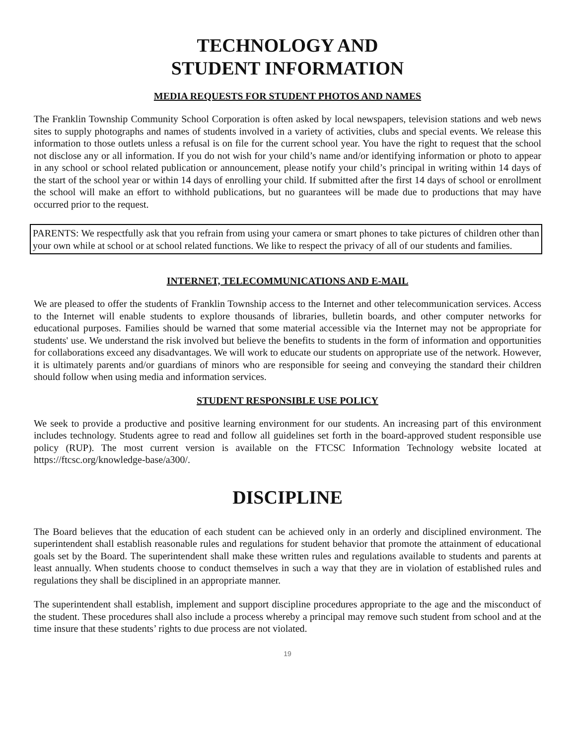TECHNOLOGY AND
STUDENT INFORMATION
MEDIA REQUESTS FOR STUDENT PHOTOS AND NAMES
The Franklin Township Community School Corporation is often asked by local newspapers, television stations and web news sites to supply photographs and names of students involved in a variety of activities, clubs and special events. We release this information to those outlets unless a refusal is on file for the current school year. You have the right to request that the school not disclose any or all information. If you do not wish for your child’s name and/or identifying information or photo to appear in any school or school related publication or announcement, please notify your child’s principal in writing within 14 days of the start of the school year or within 14 days of enrolling your child. If submitted after the first 14 days of school or enrollment the school will make an effort to withhold publications, but no guarantees will be made due to productions that may have occurred prior to the request.
PARENTS: We respectfully ask that you refrain from using your camera or smart phones to take pictures of children other than your own while at school or at school related functions. We like to respect the privacy of all of our students and families.
INTERNET, TELECOMMUNICATIONS AND E-MAIL
We are pleased to offer the students of Franklin Township access to the Internet and other telecommunication services. Access to the Internet will enable students to explore thousands of libraries, bulletin boards, and other computer networks for educational purposes. Families should be warned that some material accessible via the Internet may not be appropriate for students' use. We understand the risk involved but believe the benefits to students in the form of information and opportunities for collaborations exceed any disadvantages. We will work to educate our students on appropriate use of the network. However, it is ultimately parents and/or guardians of minors who are responsible for seeing and conveying the standard their children should follow when using media and information services.
STUDENT RESPONSIBLE USE POLICY
We seek to provide a productive and positive learning environment for our students. An increasing part of this environment includes technology. Students agree to read and follow all guidelines set forth in the board-approved student responsible use policy (RUP). The most current version is available on the FTCSC Information Technology website located at https://ftcsc.org/knowledge-base/a300/.
DISCIPLINE
The Board believes that the education of each student can be achieved only in an orderly and disciplined environment. The superintendent shall establish reasonable rules and regulations for student behavior that promote the attainment of educational goals set by the Board. The superintendent shall make these written rules and regulations available to students and parents at least annually. When students choose to conduct themselves in such a way that they are in violation of established rules and regulations they shall be disciplined in an appropriate manner.
The superintendent shall establish, implement and support discipline procedures appropriate to the age and the misconduct of the student. These procedures shall also include a process whereby a principal may remove such student from school and at the time insure that these students’ rights to due process are not violated.
19